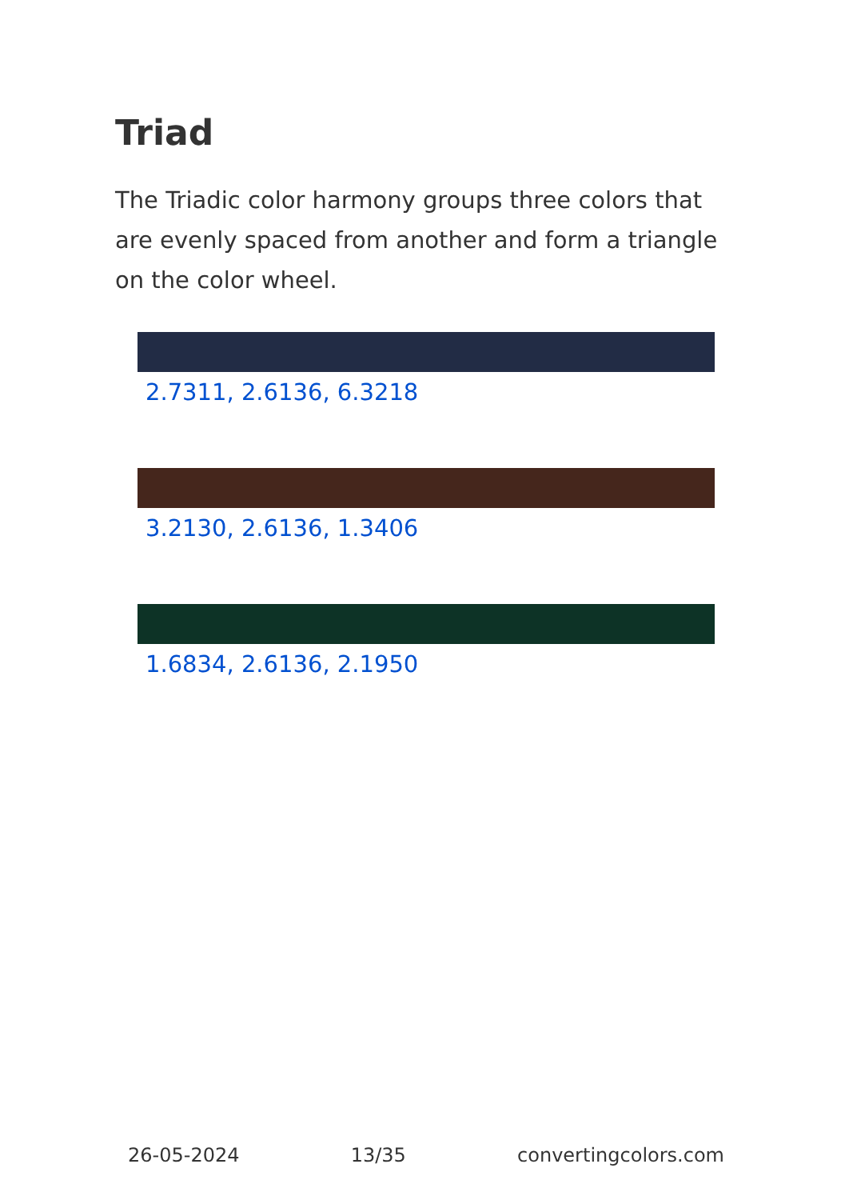Triad
The Triadic color harmony groups three colors that are evenly spaced from another and form a triangle on the color wheel.
2.7311, 2.6136, 6.3218
3.2130, 2.6136, 1.3406
1.6834, 2.6136, 2.1950
26-05-2024 13/35 convertingcolors.com